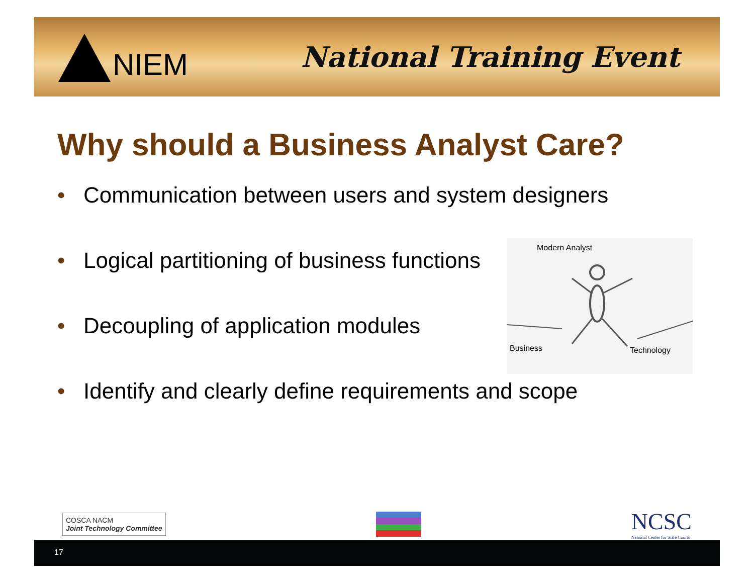NIEM
National Training Event
Why should a Business Analyst Care?
• Communication between users and system designers
• Logical partitioning of business functions
• Decoupling of application modules
• Identify and clearly define requirements and scope
Modern Analyst
Business
Technology
COSCA NACM
Joint Technology Committee
NCSC
National Center for State Courts
17